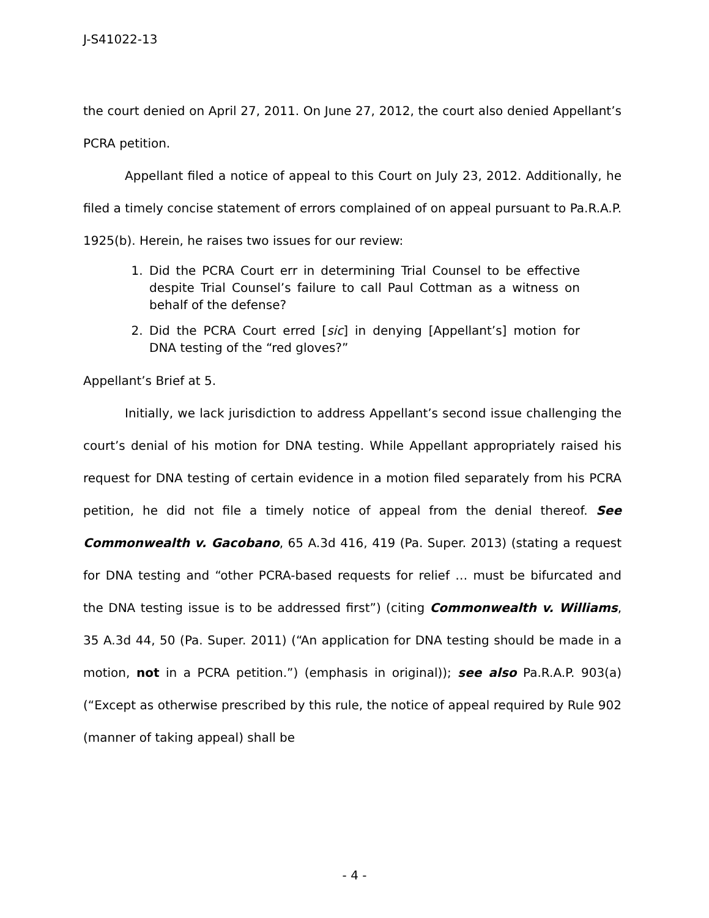J-S41022-13
the court denied on April 27, 2011. On June 27, 2012, the court also denied Appellant’s PCRA petition.
Appellant filed a notice of appeal to this Court on July 23, 2012. Additionally, he filed a timely concise statement of errors complained of on appeal pursuant to Pa.R.A.P. 1925(b). Herein, he raises two issues for our review:
1. Did the PCRA Court err in determining Trial Counsel to be effective despite Trial Counsel’s failure to call Paul Cottman as a witness on behalf of the defense?
2. Did the PCRA Court erred [sic] in denying [Appellant’s] motion for DNA testing of the “red gloves?”
Appellant’s Brief at 5.
Initially, we lack jurisdiction to address Appellant’s second issue challenging the court’s denial of his motion for DNA testing. While Appellant appropriately raised his request for DNA testing of certain evidence in a motion filed separately from his PCRA petition, he did not file a timely notice of appeal from the denial thereof. See Commonwealth v. Gacobano, 65 A.3d 416, 419 (Pa. Super. 2013) (stating a request for DNA testing and “other PCRA-based requests for relief … must be bifurcated and the DNA testing issue is to be addressed first”) (citing Commonwealth v. Williams, 35 A.3d 44, 50 (Pa. Super. 2011) (“An application for DNA testing should be made in a motion, not in a PCRA petition.”) (emphasis in original)); see also Pa.R.A.P. 903(a) (“Except as otherwise prescribed by this rule, the notice of appeal required by Rule 902 (manner of taking appeal) shall be
- 4 -